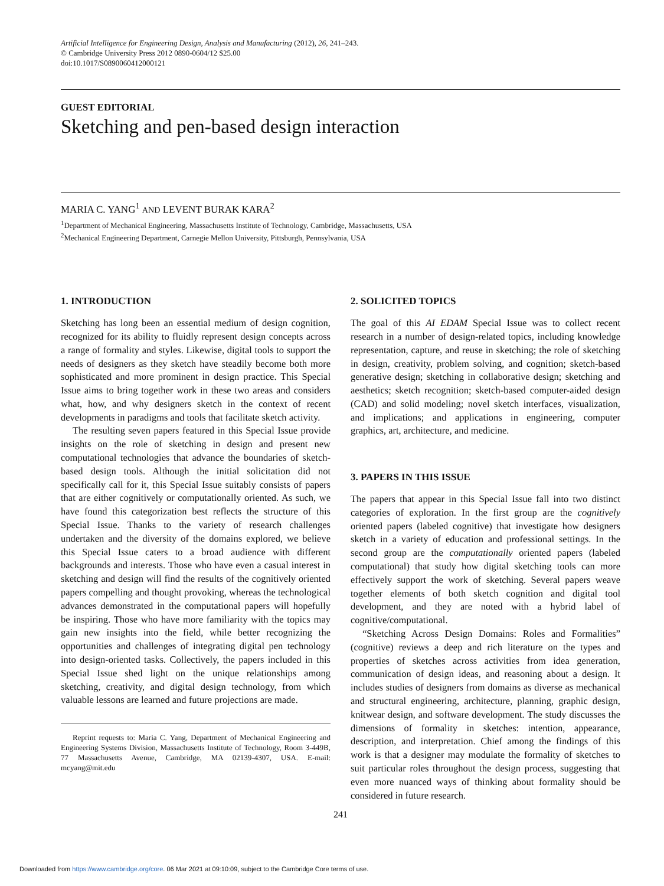Artificial Intelligence for Engineering Design, Analysis and Manufacturing (2012), 26, 241–243.
© Cambridge University Press 2012 0890-0604/12 $25.00
doi:10.1017/S0890060412000121
GUEST EDITORIAL
Sketching and pen-based design interaction
MARIA C. YANG<sup>1</sup> AND LEVENT BURAK KARA<sup>2</sup>
<sup>1</sup> Department of Mechanical Engineering, Massachusetts Institute of Technology, Cambridge, Massachusetts, USA
<sup>2</sup> Mechanical Engineering Department, Carnegie Mellon University, Pittsburgh, Pennsylvania, USA
1. INTRODUCTION
Sketching has long been an essential medium of design cognition, recognized for its ability to fluidly represent design concepts across a range of formality and styles. Likewise, digital tools to support the needs of designers as they sketch have steadily become both more sophisticated and more prominent in design practice. This Special Issue aims to bring together work in these two areas and considers what, how, and why designers sketch in the context of recent developments in paradigms and tools that facilitate sketch activity.
The resulting seven papers featured in this Special Issue provide insights on the role of sketching in design and present new computational technologies that advance the boundaries of sketch-based design tools. Although the initial solicitation did not specifically call for it, this Special Issue suitably consists of papers that are either cognitively or computationally oriented. As such, we have found this categorization best reflects the structure of this Special Issue. Thanks to the variety of research challenges undertaken and the diversity of the domains explored, we believe this Special Issue caters to a broad audience with different backgrounds and interests. Those who have even a casual interest in sketching and design will find the results of the cognitively oriented papers compelling and thought provoking, whereas the technological advances demonstrated in the computational papers will hopefully be inspiring. Those who have more familiarity with the topics may gain new insights into the field, while better recognizing the opportunities and challenges of integrating digital pen technology into design-oriented tasks. Collectively, the papers included in this Special Issue shed light on the unique relationships among sketching, creativity, and digital design technology, from which valuable lessons are learned and future projections are made.
Reprint requests to: Maria C. Yang, Department of Mechanical Engineering and Engineering Systems Division, Massachusetts Institute of Technology, Room 3-449B, 77 Massachusetts Avenue, Cambridge, MA 02139-4307, USA. E-mail: mcyang@mit.edu
2. SOLICITED TOPICS
The goal of this AI EDAM Special Issue was to collect recent research in a number of design-related topics, including knowledge representation, capture, and reuse in sketching; the role of sketching in design, creativity, problem solving, and cognition; sketch-based generative design; sketching in collaborative design; sketching and aesthetics; sketch recognition; sketch-based computer-aided design (CAD) and solid modeling; novel sketch interfaces, visualization, and implications; and applications in engineering, computer graphics, art, architecture, and medicine.
3. PAPERS IN THIS ISSUE
The papers that appear in this Special Issue fall into two distinct categories of exploration. In the first group are the cognitively oriented papers (labeled cognitive) that investigate how designers sketch in a variety of education and professional settings. In the second group are the computationally oriented papers (labeled computational) that study how digital sketching tools can more effectively support the work of sketching. Several papers weave together elements of both sketch cognition and digital tool development, and they are noted with a hybrid label of cognitive/computational.
“Sketching Across Design Domains: Roles and Formalities” (cognitive) reviews a deep and rich literature on the types and properties of sketches across activities from idea generation, communication of design ideas, and reasoning about a design. It includes studies of designers from domains as diverse as mechanical and structural engineering, architecture, planning, graphic design, knitwear design, and software development. The study discusses the dimensions of formality in sketches: intention, appearance, description, and interpretation. Chief among the findings of this work is that a designer may modulate the formality of sketches to suit particular roles throughout the design process, suggesting that even more nuanced ways of thinking about formality should be considered in future research.
241
Downloaded from https://www.cambridge.org/core. 06 Mar 2021 at 09:10:09, subject to the Cambridge Core terms of use.